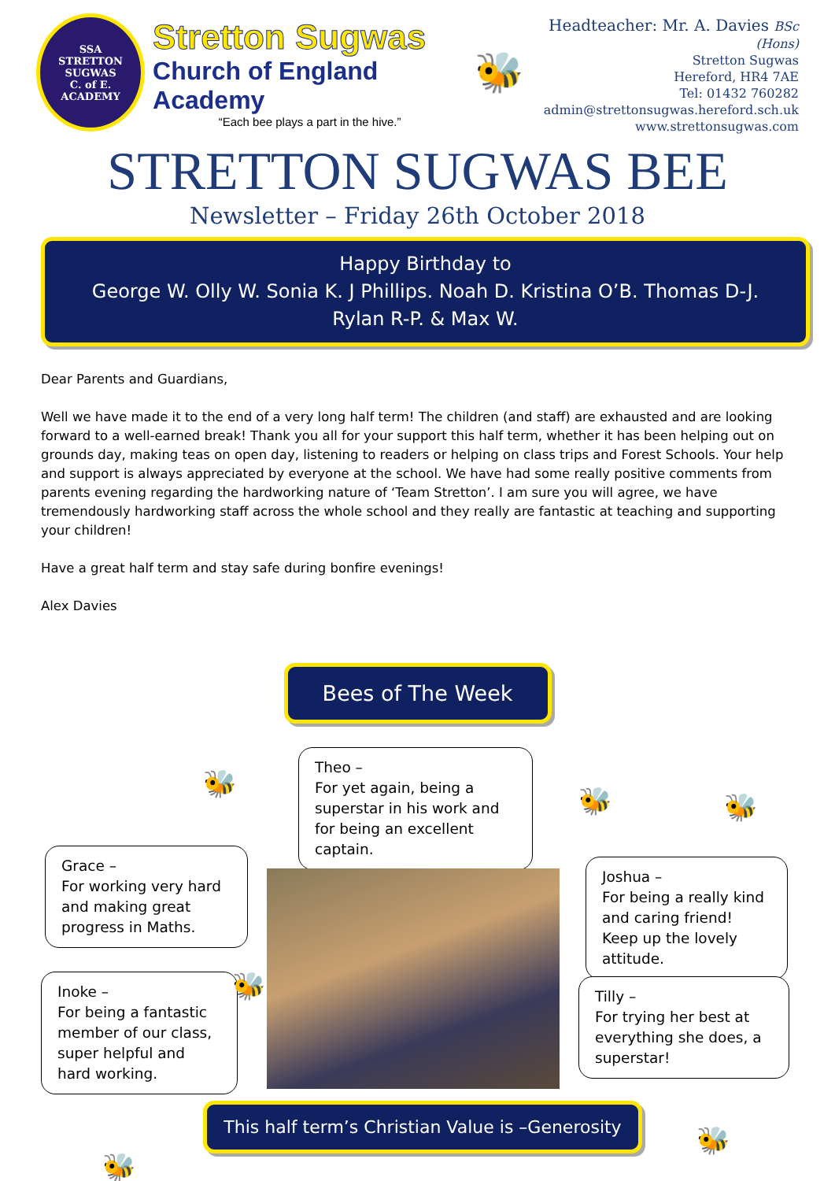SSA
STRETTON SUGWAS
C. of E.
ACADEMY
Stretton Sugwas
Church of England Academy
“Each bee plays a part in the hive.”
🐝
Headteacher: Mr. A. Davies BSc (Hons)
Stretton Sugwas
Hereford, HR4 7AE
Tel: 01432 760282
admin@strettonsugwas.hereford.sch.uk
www.strettonsugwas.com
STRETTON SUGWAS BEE
Newsletter – Friday 26th October 2018
Happy Birthday to
George W. Olly W. Sonia K. J Phillips. Noah D. Kristina O’B. Thomas D-J.
Rylan R-P. & Max W.
Dear Parents and Guardians,
Well we have made it to the end of a very long half term! The children (and staff) are exhausted and are looking forward to a well-earned break! Thank you all for your support this half term, whether it has been helping out on grounds day, making teas on open day, listening to readers or helping on class trips and Forest Schools. Your help and support is always appreciated by everyone at the school. We have had some really positive comments from parents evening regarding the hardworking nature of ‘Team Stretton’. I am sure you will agree, we have tremendously hardworking staff across the whole school and they really are fantastic at teaching and supporting your children!
Have a great half term and stay safe during bonfire evenings!
Alex Davies
Bees of The Week
Theo –
For yet again, being a superstar in his work and for being an excellent captain.
Grace –
For working very hard and making great progress in Maths.
Joshua –
For being a really kind and caring friend! Keep up the lovely attitude.
Inoke –
For being a fantastic member of our class, super helpful and hard working.
Tilly –
For trying her best at everything she does, a superstar!
This half term’s Christian Value is –Generosity
🐝
🐝 🐝
🐝
🐝
🐝